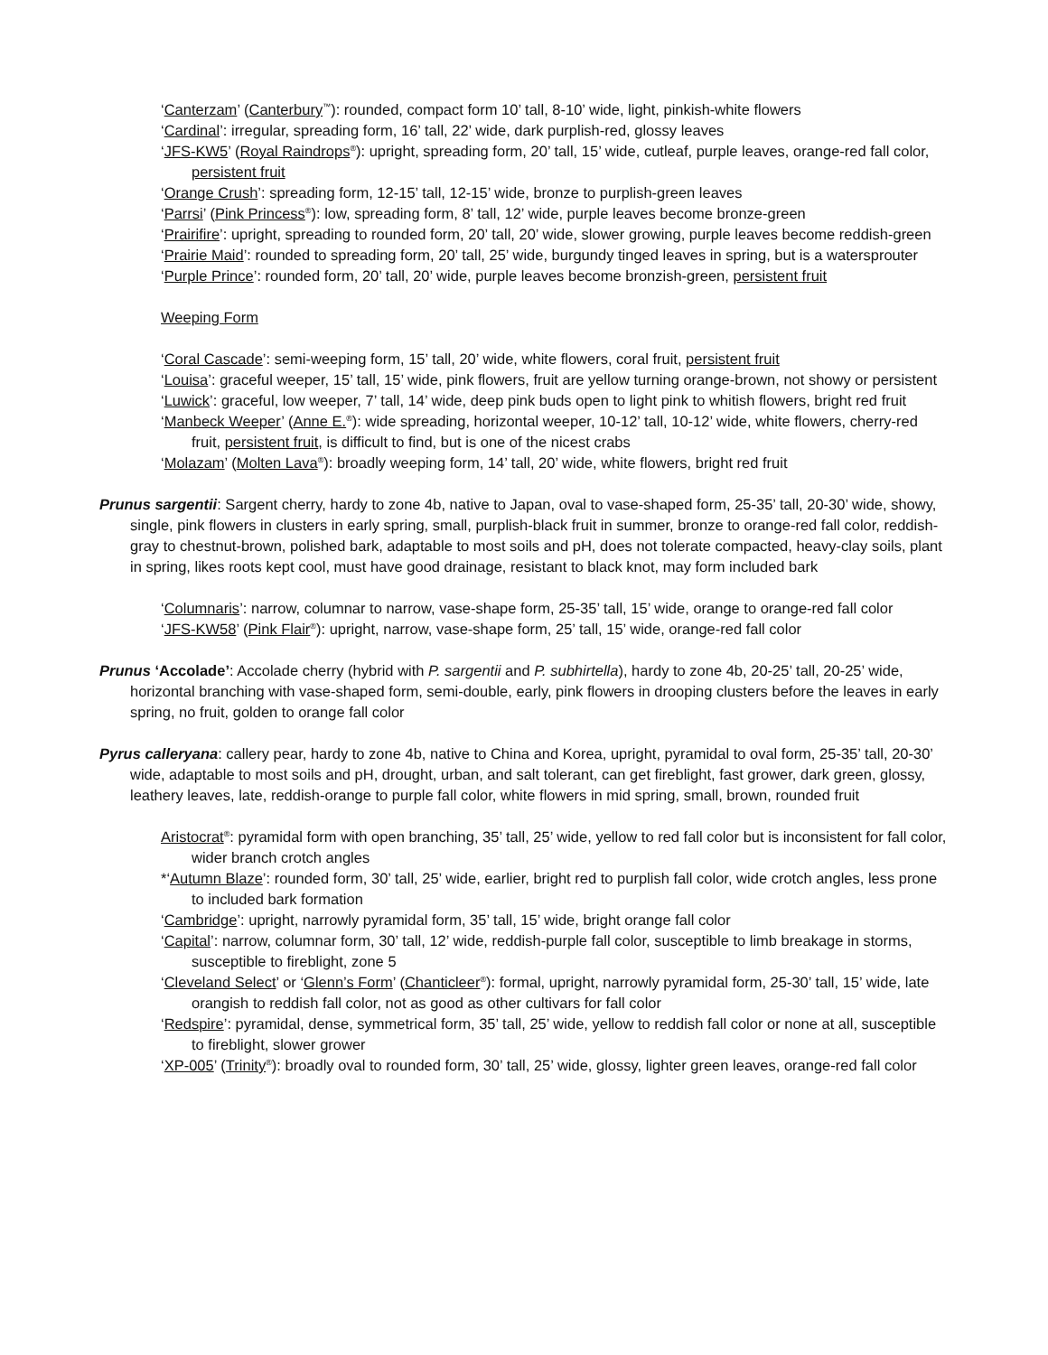‘Canterzam’ (Canterbury<sup>™</sup>): rounded, compact form 10’ tall, 8-10’ wide, light, pinkish-white flowers
‘Cardinal’: irregular, spreading form, 16’ tall, 22’ wide, dark purplish-red, glossy leaves
‘JFS-KW5’ (Royal Raindrops<sup>®</sup>): upright, spreading form, 20’ tall, 15’ wide, cutleaf, purple leaves, orange-red fall color, persistent fruit
‘Orange Crush’: spreading form, 12-15’ tall, 12-15’ wide, bronze to purplish-green leaves
‘Parrsi’ (Pink Princess<sup>®</sup>): low, spreading form, 8’ tall, 12’ wide, purple leaves become bronze-green
‘Prairifire’: upright, spreading to rounded form, 20’ tall, 20’ wide, slower growing, purple leaves become reddish-green
‘Prairie Maid’: rounded to spreading form, 20’ tall, 25’ wide, burgundy tinged leaves in spring, but is a watersprouter
‘Purple Prince’: rounded form, 20’ tall, 20’ wide, purple leaves become bronzish-green, persistent fruit
Weeping Form
‘Coral Cascade’: semi-weeping form, 15’ tall, 20’ wide, white flowers, coral fruit, persistent fruit
‘Louisa’: graceful weeper, 15’ tall, 15’ wide, pink flowers, fruit are yellow turning orange-brown, not showy or persistent
‘Luwick’: graceful, low weeper, 7’ tall, 14’ wide, deep pink buds open to light pink to whitish flowers, bright red fruit
‘Manbeck Weeper’ (Anne E.<sup>®</sup>): wide spreading, horizontal weeper, 10-12’ tall, 10-12’ wide, white flowers, cherry-red fruit, persistent fruit, is difficult to find, but is one of the nicest crabs
‘Molazam’ (Molten Lava<sup>®</sup>): broadly weeping form, 14’ tall, 20’ wide, white flowers, bright red fruit
Prunus sargentii: Sargent cherry, hardy to zone 4b, native to Japan, oval to vase-shaped form, 25-35’ tall, 20-30’ wide, showy, single, pink flowers in clusters in early spring, small, purplish-black fruit in summer, bronze to orange-red fall color, reddish-gray to chestnut-brown, polished bark, adaptable to most soils and pH, does not tolerate compacted, heavy-clay soils, plant in spring, likes roots kept cool, must have good drainage, resistant to black knot, may form included bark
‘Columnaris’: narrow, columnar to narrow, vase-shape form, 25-35’ tall, 15’ wide, orange to orange-red fall color
‘JFS-KW58’ (Pink Flair<sup>®</sup>): upright, narrow, vase-shape form, 25’ tall, 15’ wide, orange-red fall color
Prunus ‘Accolade’: Accolade cherry (hybrid with P. sargentii and P. subhirtella), hardy to zone 4b, 20-25’ tall, 20-25’ wide, horizontal branching with vase-shaped form, semi-double, early, pink flowers in drooping clusters before the leaves in early spring, no fruit, golden to orange fall color
Pyrus calleryana: callery pear, hardy to zone 4b, native to China and Korea, upright, pyramidal to oval form, 25-35’ tall, 20-30’ wide, adaptable to most soils and pH, drought, urban, and salt tolerant, can get fireblight, fast grower, dark green, glossy, leathery leaves, late, reddish-orange to purple fall color, white flowers in mid spring, small, brown, rounded fruit
Aristocrat<sup>®</sup>: pyramidal form with open branching, 35’ tall, 25’ wide, yellow to red fall color but is inconsistent for fall color, wider branch crotch angles
*‘Autumn Blaze’: rounded form, 30’ tall, 25’ wide, earlier, bright red to purplish fall color, wide crotch angles, less prone to included bark formation
‘Cambridge’: upright, narrowly pyramidal form, 35’ tall, 15’ wide, bright orange fall color
‘Capital’: narrow, columnar form, 30’ tall, 12’ wide, reddish-purple fall color, susceptible to limb breakage in storms, susceptible to fireblight, zone 5
‘Cleveland Select’ or ‘Glenn’s Form’ (Chanticleer<sup>®</sup>): formal, upright, narrowly pyramidal form, 25-30’ tall, 15’ wide, late orangish to reddish fall color, not as good as other cultivars for fall color
‘Redspire’: pyramidal, dense, symmetrical form, 35’ tall, 25’ wide, yellow to reddish fall color or none at all, susceptible to fireblight, slower grower
‘XP-005’ (Trinity<sup>®</sup>): broadly oval to rounded form, 30’ tall, 25’ wide, glossy, lighter green leaves, orange-red fall color